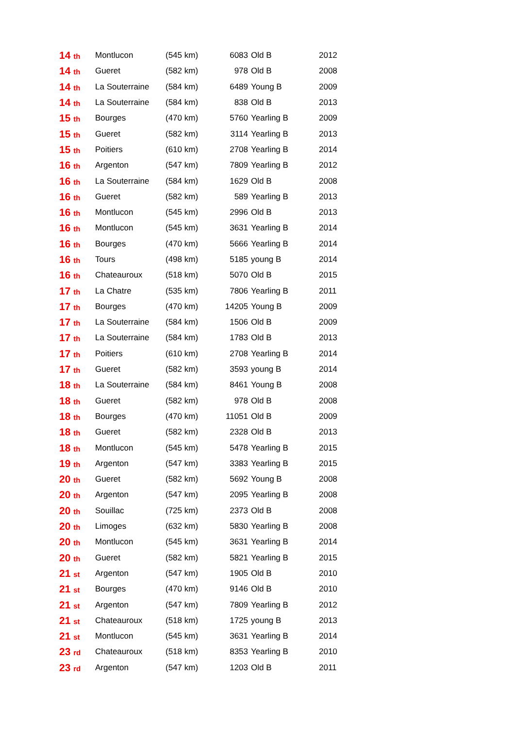| 14 th | Montlucon | (545 km) | 6083 | Old B | 2012 |
| 14 th | Gueret | (582 km) | 978 | Old B | 2008 |
| 14 th | La Souterraine | (584 km) | 6489 | Young B | 2009 |
| 14 th | La Souterraine | (584 km) | 838 | Old B | 2013 |
| 15 th | Bourges | (470 km) | 5760 | Yearling B | 2009 |
| 15 th | Gueret | (582 km) | 3114 | Yearling B | 2013 |
| 15 th | Poitiers | (610 km) | 2708 | Yearling B | 2014 |
| 16 th | Argenton | (547 km) | 7809 | Yearling B | 2012 |
| 16 th | La Souterraine | (584 km) | 1629 | Old B | 2008 |
| 16 th | Gueret | (582 km) | 589 | Yearling B | 2013 |
| 16 th | Montlucon | (545 km) | 2996 | Old B | 2013 |
| 16 th | Montlucon | (545 km) | 3631 | Yearling B | 2014 |
| 16 th | Bourges | (470 km) | 5666 | Yearling B | 2014 |
| 16 th | Tours | (498 km) | 5185 | young B | 2014 |
| 16 th | Chateauroux | (518 km) | 5070 | Old B | 2015 |
| 17 th | La Chatre | (535 km) | 7806 | Yearling B | 2011 |
| 17 th | Bourges | (470 km) | 14205 | Young B | 2009 |
| 17 th | La Souterraine | (584 km) | 1506 | Old B | 2009 |
| 17 th | La Souterraine | (584 km) | 1783 | Old B | 2013 |
| 17 th | Poitiers | (610 km) | 2708 | Yearling B | 2014 |
| 17 th | Gueret | (582 km) | 3593 | young B | 2014 |
| 18 th | La Souterraine | (584 km) | 8461 | Young B | 2008 |
| 18 th | Gueret | (582 km) | 978 | Old B | 2008 |
| 18 th | Bourges | (470 km) | 11051 | Old B | 2009 |
| 18 th | Gueret | (582 km) | 2328 | Old B | 2013 |
| 18 th | Montlucon | (545 km) | 5478 | Yearling B | 2015 |
| 19 th | Argenton | (547 km) | 3383 | Yearling B | 2015 |
| 20 th | Gueret | (582 km) | 5692 | Young B | 2008 |
| 20 th | Argenton | (547 km) | 2095 | Yearling B | 2008 |
| 20 th | Souillac | (725 km) | 2373 | Old B | 2008 |
| 20 th | Limoges | (632 km) | 5830 | Yearling B | 2008 |
| 20 th | Montlucon | (545 km) | 3631 | Yearling B | 2014 |
| 20 th | Gueret | (582 km) | 5821 | Yearling B | 2015 |
| 21 st | Argenton | (547 km) | 1905 | Old B | 2010 |
| 21 st | Bourges | (470 km) | 9146 | Old B | 2010 |
| 21 st | Argenton | (547 km) | 7809 | Yearling B | 2012 |
| 21 st | Chateauroux | (518 km) | 1725 | young B | 2013 |
| 21 st | Montlucon | (545 km) | 3631 | Yearling B | 2014 |
| 23 rd | Chateauroux | (518 km) | 8353 | Yearling B | 2010 |
| 23 rd | Argenton | (547 km) | 1203 | Old B | 2011 |